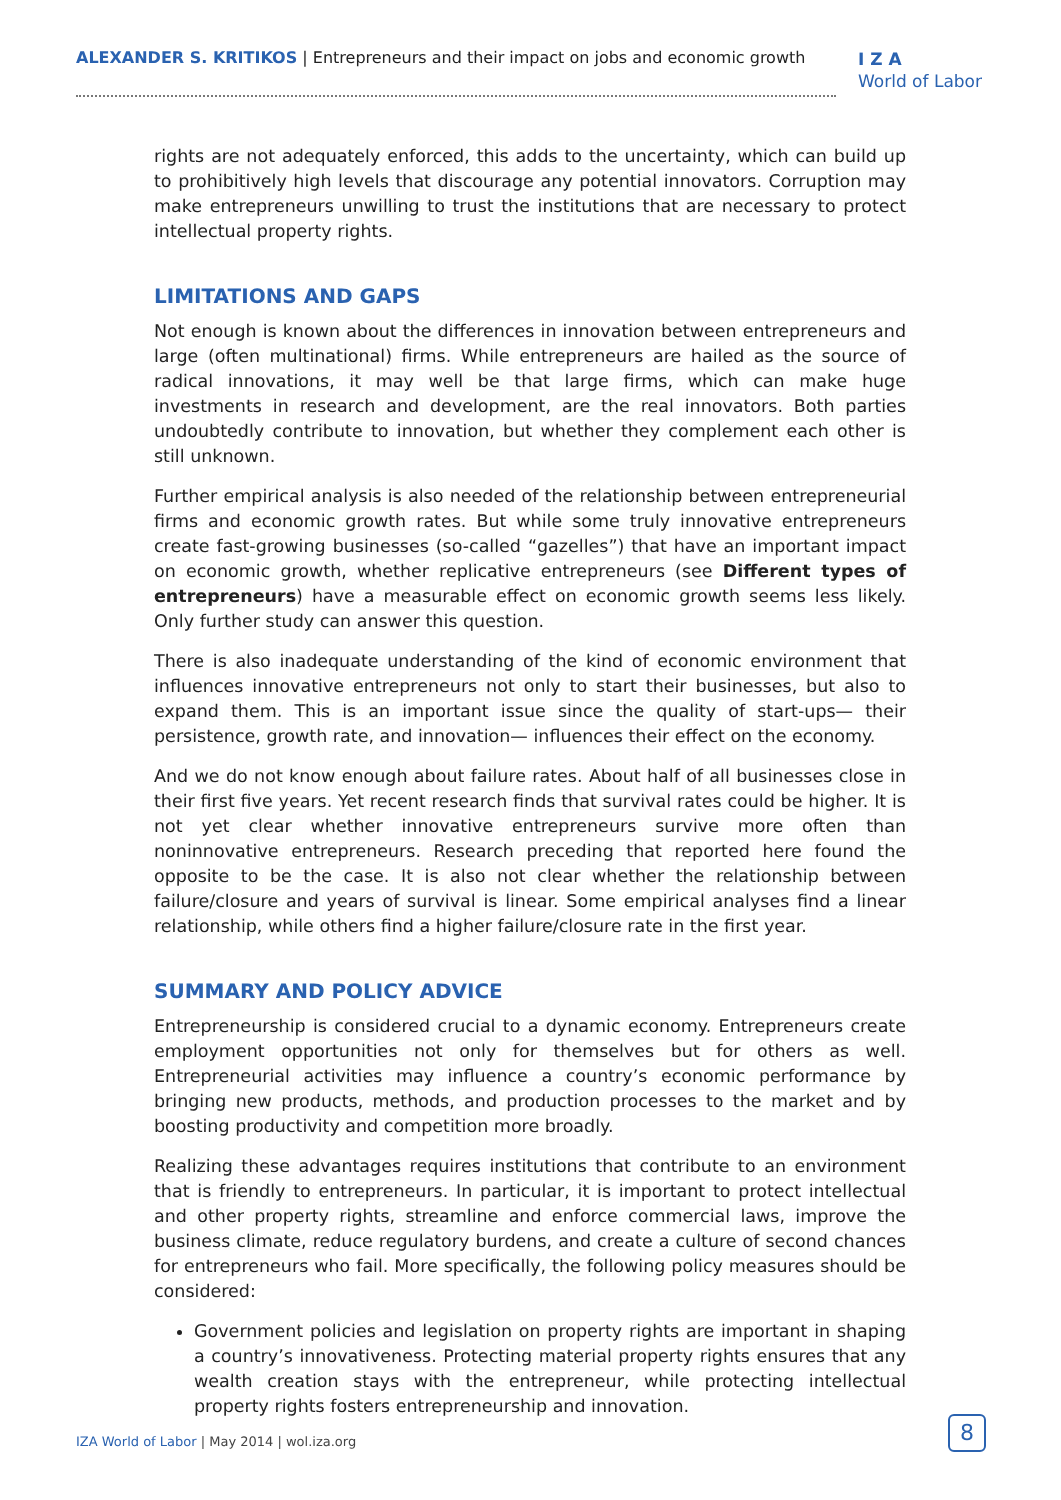ALEXANDER S. KRITIKOS | Entrepreneurs and their impact on jobs and economic growth
I Z A
World of Labor
rights are not adequately enforced, this adds to the uncertainty, which can build up to prohibitively high levels that discourage any potential innovators. Corruption may make entrepreneurs unwilling to trust the institutions that are necessary to protect intellectual property rights.
LIMITATIONS AND GAPS
Not enough is known about the differences in innovation between entrepreneurs and large (often multinational) firms. While entrepreneurs are hailed as the source of radical innovations, it may well be that large firms, which can make huge investments in research and development, are the real innovators. Both parties undoubtedly contribute to innovation, but whether they complement each other is still unknown.
Further empirical analysis is also needed of the relationship between entrepreneurial firms and economic growth rates. But while some truly innovative entrepreneurs create fast-growing businesses (so-called “gazelles”) that have an important impact on economic growth, whether replicative entrepreneurs (see Different types of entrepreneurs) have a measurable effect on economic growth seems less likely. Only further study can answer this question.
There is also inadequate understanding of the kind of economic environment that influences innovative entrepreneurs not only to start their businesses, but also to expand them. This is an important issue since the quality of start-ups— their persistence, growth rate, and innovation— influences their effect on the economy.
And we do not know enough about failure rates. About half of all businesses close in their first five years. Yet recent research finds that survival rates could be higher. It is not yet clear whether innovative entrepreneurs survive more often than noninnovative entrepreneurs. Research preceding that reported here found the opposite to be the case. It is also not clear whether the relationship between failure/closure and years of survival is linear. Some empirical analyses find a linear relationship, while others find a higher failure/closure rate in the first year.
SUMMARY AND POLICY ADVICE
Entrepreneurship is considered crucial to a dynamic economy. Entrepreneurs create employment opportunities not only for themselves but for others as well. Entrepreneurial activities may influence a country’s economic performance by bringing new products, methods, and production processes to the market and by boosting productivity and competition more broadly.
Realizing these advantages requires institutions that contribute to an environment that is friendly to entrepreneurs. In particular, it is important to protect intellectual and other property rights, streamline and enforce commercial laws, improve the business climate, reduce regulatory burdens, and create a culture of second chances for entrepreneurs who fail. More specifically, the following policy measures should be considered:
Government policies and legislation on property rights are important in shaping a country’s innovativeness. Protecting material property rights ensures that any wealth creation stays with the entrepreneur, while protecting intellectual property rights fosters entrepreneurship and innovation.
IZA World of Labor | May 2014 | wol.iza.org
8